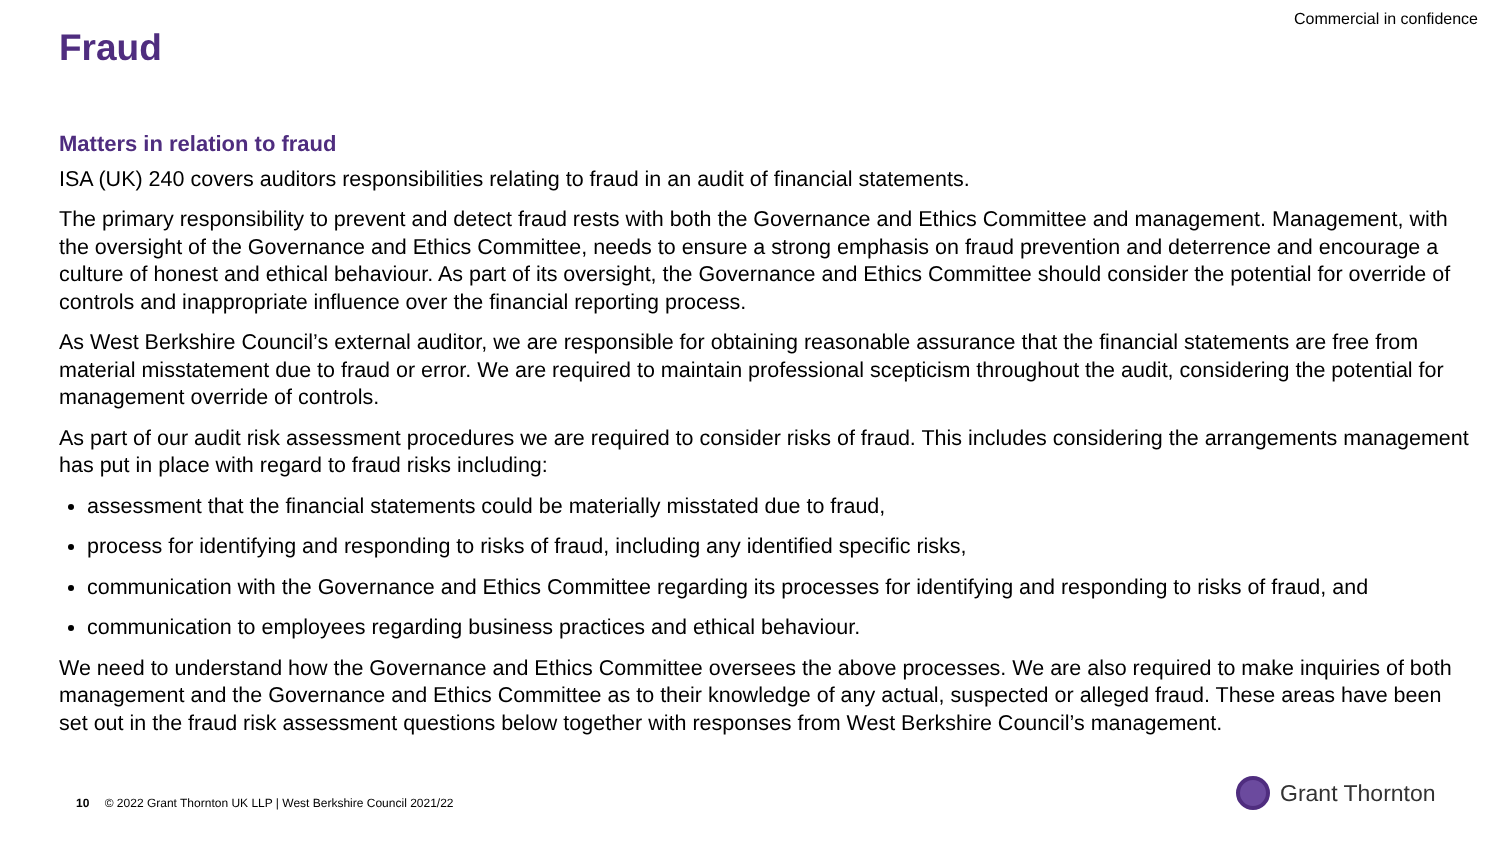Commercial in confidence
Fraud
Matters in relation to fraud
ISA (UK) 240 covers auditors responsibilities relating to fraud in an audit of financial statements.
The primary responsibility to prevent and detect fraud rests with both the Governance and Ethics Committee and management. Management, with the oversight of the Governance and Ethics Committee, needs to ensure a strong emphasis on fraud prevention and deterrence and encourage a culture of honest and ethical behaviour. As part of its oversight, the Governance and Ethics Committee should consider the potential for override of controls and inappropriate influence over the financial reporting process.
As West Berkshire Council’s external auditor, we are responsible for obtaining reasonable assurance that the financial statements are free from material misstatement due to fraud or error. We are required to maintain professional scepticism throughout the audit, considering the potential for management override of controls.
As part of our audit risk assessment procedures we are required to consider risks of fraud. This includes considering the arrangements management has put in place with regard to fraud risks including:
assessment that the financial statements could be materially misstated due to fraud,
process for identifying and responding to risks of fraud, including any identified specific risks,
communication with the Governance and Ethics Committee regarding its processes for identifying and responding to risks of fraud, and
communication to employees regarding business practices and ethical behaviour.
We need to understand how the Governance and Ethics Committee oversees the above processes. We are also required to make inquiries of both management and the Governance and Ethics Committee as to their knowledge of any actual, suspected or alleged fraud. These areas have been set out in the fraud risk assessment questions below together with responses from West Berkshire Council’s management.
10 © 2022 Grant Thornton UK LLP | West Berkshire Council 2021/22
Grant Thornton